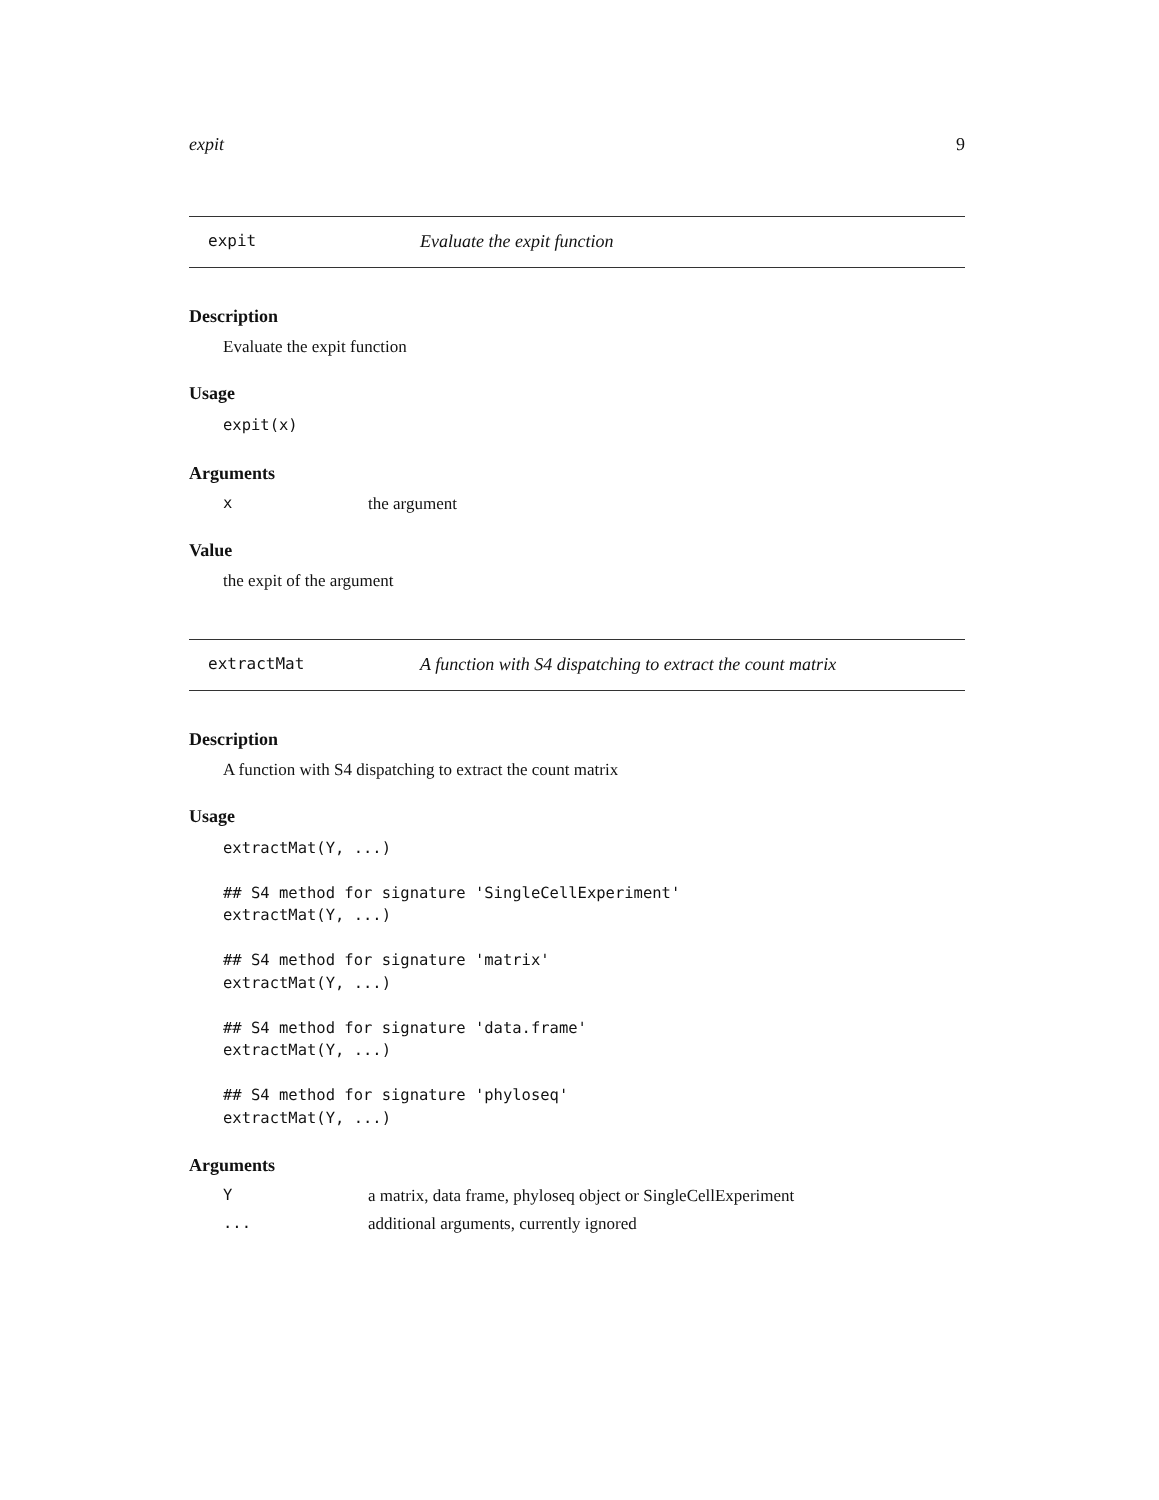expit 9
expit Evaluate the expit function
Description
Evaluate the expit function
Usage
expit(x)
Arguments
xthe argument
Value
the expit of the argument
extractMat A function with S4 dispatching to extract the count matrix
Description
A function with S4 dispatching to extract the count matrix
Usage
extractMat(Y, ...)

## S4 method for signature 'SingleCellExperiment'
extractMat(Y, ...)

## S4 method for signature 'matrix'
extractMat(Y, ...)

## S4 method for signature 'data.frame'
extractMat(Y, ...)

## S4 method for signature 'phyloseq'
extractMat(Y, ...)
Arguments
Ya matrix, data frame, phyloseq object or SingleCellExperiment
... additional arguments, currently ignored